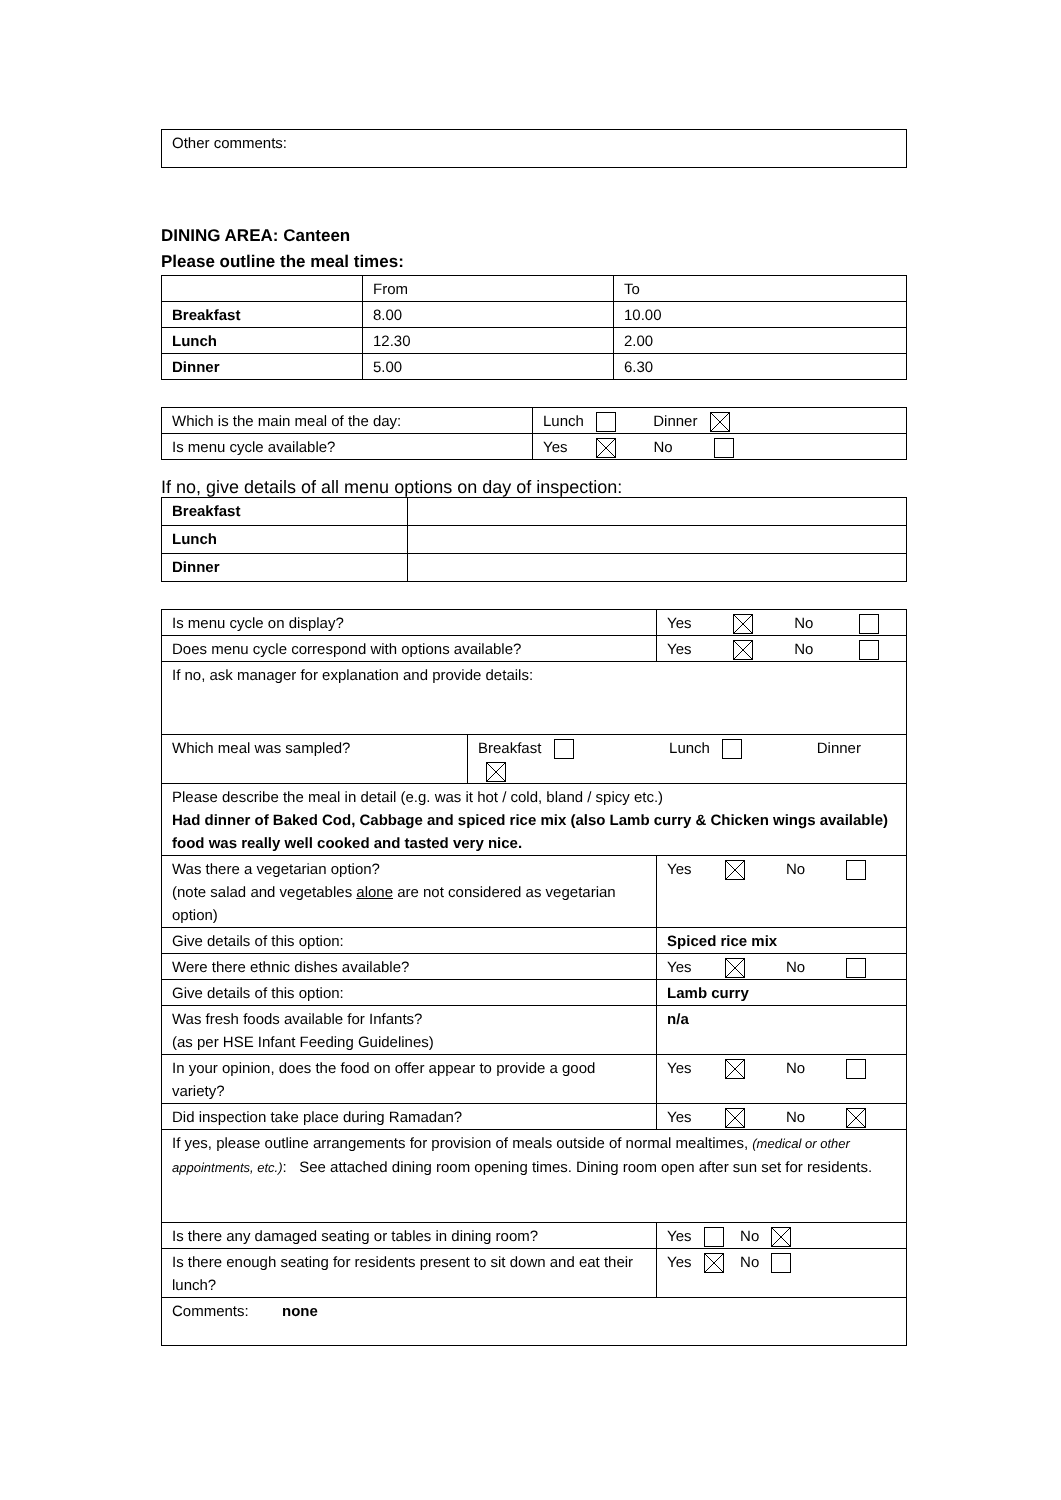| Other comments: |
DINING AREA: Canteen
Please outline the meal times:
| | From | To |
| Breakfast | 8.00 | 10.00 |
| Lunch | 12.30 | 2.00 |
| Dinner | 5.00 | 6.30 |
| Which is the main meal of the day: | Lunch Dinner |
| Is menu cycle available? | Yes No |
If no, give details of all menu options on day of inspection:
| Breakfast | |
| Lunch | |
| Dinner | |
| Is menu cycle on display? | | Yes No | |
| Does menu cycle correspond with options available? | | Yes No | |
| If no, ask manager for explanation and provide details: | | | |
| / Which meal was sampled? / Breakfast Lunch Dinner / | | | |
| Please describe the meal in detail (e.g. was it hot / cold, bland / spicy etc.) Had dinner of Baked Cod, Cabbage and spiced rice mix (also Lamb curry & Chicken wings available) food was really well cooked and tasted very nice. | | | |
| Was there a vegetarian option? (note salad and vegetables alone are not considered as vegetarian option) | Yes No | | |
| Give details of this option: | Spiced rice mix | | |
| Were there ethnic dishes available? | Yes No | | |
| Give details of this option: | Lamb curry | | |
| Was fresh foods available for Infants? (as per HSE Infant Feeding Guidelines) | n/a | | |
| In your opinion, does the food on offer appear to provide a good variety? | Yes No | | |
| Did inspection take place during Ramadan? | Yes No | | |
| If yes, please outline arrangements for provision of meals outside of normal mealtimes, (medical or other appointments, etc.) : See attached dining room opening times. Dining room open after sun set for residents. | | | |
| Is there any damaged seating or tables in dining room? | | | Yes No |
| Is there enough seating for residents present to sit down and eat their lunch? | | | Yes No |
| Comments: none | | | |